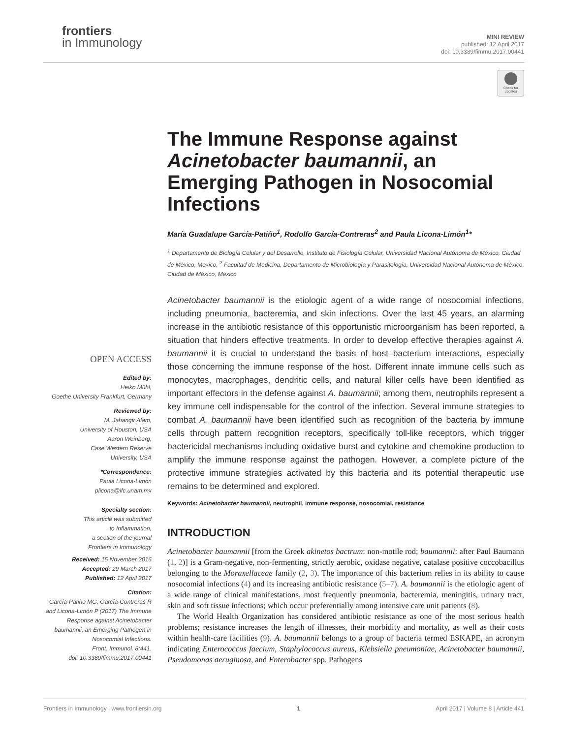frontiers
in Immunology
MINI REVIEW
published: 12 April 2017
doi: 10.3389/fimmu.2017.00441
Check for updates
OPEN ACCESS
Edited by:
Heiko Mühl,
Goethe University Frankfurt, Germany
Reviewed by:
M. Jahangir Alam,
University of Houston, USA
Aaron Weinberg,
Case Western Reserve
University, USA
*Correspondence:
Paula Licona-Limón
plicona@ifc.unam.mx
Specialty section:
This article was submitted
to Inflammation,
a section of the journal
Frontiers in Immunology
Received: 15 November 2016
Accepted: 29 March 2017
Published: 12 April 2017
Citation:
García-Patiño MG, García-Contreras R and Licona-Limón P (2017) The Immune Response against Acinetobacter baumannii, an Emerging Pathogen in Nosocomial Infections.
Front. Immunol. 8:441.
doi: 10.3389/fimmu.2017.00441
The Immune Response against Acinetobacter baumannii, an Emerging Pathogen in Nosocomial Infections
María Guadalupe García-Patiño<sup>1</sup>, Rodolfo García-Contreras<sup>2</sup> and Paula Licona-Limón<sup>1</sup>*
<sup>1</sup> Departamento de Biología Celular y del Desarrollo, Instituto de Fisiología Celular, Universidad Nacional Autónoma de México, Ciudad de México, Mexico, <sup>2</sup> Facultad de Medicina, Departamento de Microbiología y Parasitología, Universidad Nacional Autónoma de México, Ciudad de México, Mexico
Acinetobacter baumannii is the etiologic agent of a wide range of nosocomial infections, including pneumonia, bacteremia, and skin infections. Over the last 45 years, an alarming increase in the antibiotic resistance of this opportunistic microorganism has been reported, a situation that hinders effective treatments. In order to develop effective therapies against A. baumannii it is crucial to understand the basis of host–bacterium interactions, especially those concerning the immune response of the host. Different innate immune cells such as monocytes, macrophages, dendritic cells, and natural killer cells have been identified as important effectors in the defense against A. baumannii; among them, neutrophils represent a key immune cell indispensable for the control of the infection. Several immune strategies to combat A. baumannii have been identified such as recognition of the bacteria by immune cells through pattern recognition receptors, specifically toll-like receptors, which trigger bactericidal mechanisms including oxidative burst and cytokine and chemokine production to amplify the immune response against the pathogen. However, a complete picture of the protective immune strategies activated by this bacteria and its potential therapeutic use remains to be determined and explored.
Keywords: Acinetobacter baumannii, neutrophil, immune response, nosocomial, resistance
INTRODUCTION
Acinetobacter baumannii [from the Greek akinetos bactrum: non-motile rod; baumannii: after Paul Baumann (1, 2)] is a Gram-negative, non-fermenting, strictly aerobic, oxidase negative, catalase positive coccobacillus belonging to the Moraxellaceae family (2, 3). The importance of this bacterium relies in its ability to cause nosocomial infections (4) and its increasing antibiotic resistance (5–7). A. baumannii is the etiologic agent of a wide range of clinical manifestations, most frequently pneumonia, bacteremia, meningitis, urinary tract, skin and soft tissue infections; which occur preferentially among intensive care unit patients (8).
The World Health Organization has considered antibiotic resistance as one of the most serious health problems; resistance increases the length of illnesses, their morbidity and mortality, as well as their costs within health-care facilities (9). A. baumannii belongs to a group of bacteria termed ESKAPE, an acronym indicating Enterococcus faecium, Staphylococcus aureus, Klebsiella pneumoniae, Acinetobacter baumannii, Pseudomonas aeruginosa, and Enterobacter spp. Pathogens
Frontiers in Immunology | www.frontiersin.org 1 April 2017 | Volume 8 | Article 441